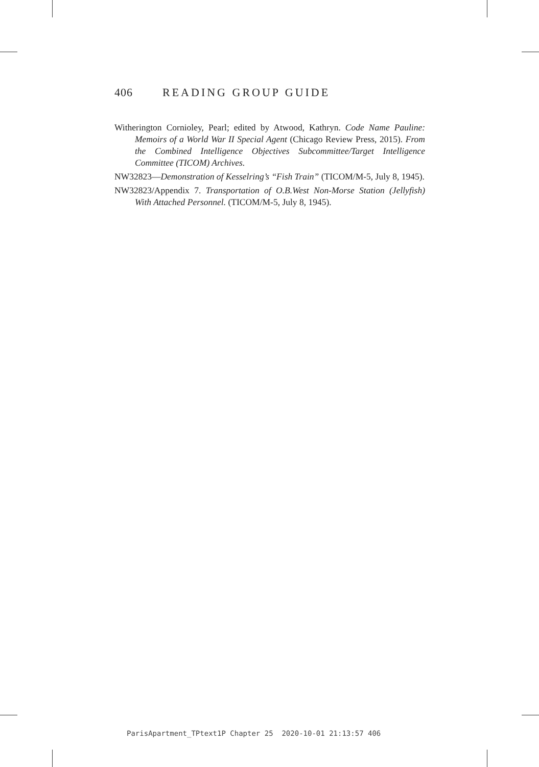406 READING GROUP GUIDE
Witherington Cornioley, Pearl; edited by Atwood, Kathryn. Code Name Pauline: Memoirs of a World War II Special Agent (Chicago Review Press, 2015). From the Combined Intelligence Objectives Subcommittee/Target Intelligence Committee (TICOM) Archives.
NW32823—Demonstration of Kesselring’s “Fish Train” (TICOM/M-5, July 8, 1945).
NW32823/Appendix 7. Transportation of O.B.West Non-Morse Station (Jellyfish) With Attached Personnel. (TICOM/M-5, July 8, 1945).
ParisApartment_TPtext1P Chapter 25 2020-10-01 21:13:57 406